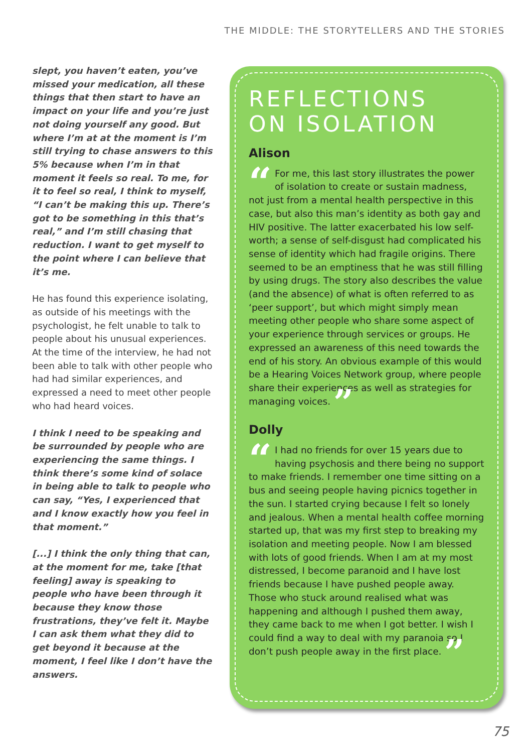THE MIDDLE: THE STORYTELLERS AND THE STORIES
slept, you haven’t eaten, you’ve missed your medication, all these things that then start to have an impact on your life and you’re just not doing yourself any good. But where I’m at at the moment is I’m still trying to chase answers to this 5% because when I’m in that moment it feels so real. To me, for it to feel so real, I think to myself, “I can’t be making this up. There’s got to be something in this that’s real,” and I’m still chasing that reduction. I want to get myself to the point where I can believe that it’s me.
He has found this experience isolating, as outside of his meetings with the psychologist, he felt unable to talk to people about his unusual experiences. At the time of the interview, he had not been able to talk with other people who had had similar experiences, and expressed a need to meet other people who had heard voices.
I think I need to be speaking and be surrounded by people who are experiencing the same things. I think there’s some kind of solace in being able to talk to people who can say, “Yes, I experienced that and I know exactly how you feel in that moment.”
[...] I think the only thing that can, at the moment for me, take [that feeling] away is speaking to people who have been through it because they know those frustrations, they’ve felt it. Maybe I can ask them what they did to get beyond it because at the moment, I feel like I don’t have the answers.
REFLECTIONS
ON ISOLATION
Alison
“For me, this last story illustrates the power of isolation to create or sustain madness, not just from a mental health perspective in this case, but also this man’s identity as both gay and HIV positive. The latter exacerbated his low self-worth; a sense of self-disgust had complicated his sense of identity which had fragile origins. There seemed to be an emptiness that he was still filling by using drugs. The story also describes the value (and the absence) of what is often referred to as ‘peer support’, but which might simply mean meeting other people who share some aspect of your experience through services or groups. He expressed an awareness of this need towards the end of his story. An obvious example of this would be a Hearing Voices Network group, where people share their experiences as well as strategies for managing voices. ”
Dolly
“I had no friends for over 15 years due to having psychosis and there being no support to make friends. I remember one time sitting on a bus and seeing people having picnics together in the sun. I started crying because I felt so lonely and jealous. When a mental health coffee morning started up, that was my first step to breaking my isolation and meeting people. Now I am blessed with lots of good friends. When I am at my most distressed, I become paranoid and I have lost friends because I have pushed people away. Those who stuck around realised what was happening and although I pushed them away, they came back to me when I got better. I wish I could find a way to deal with my paranoia so I don’t push people away in the first place. ”
75